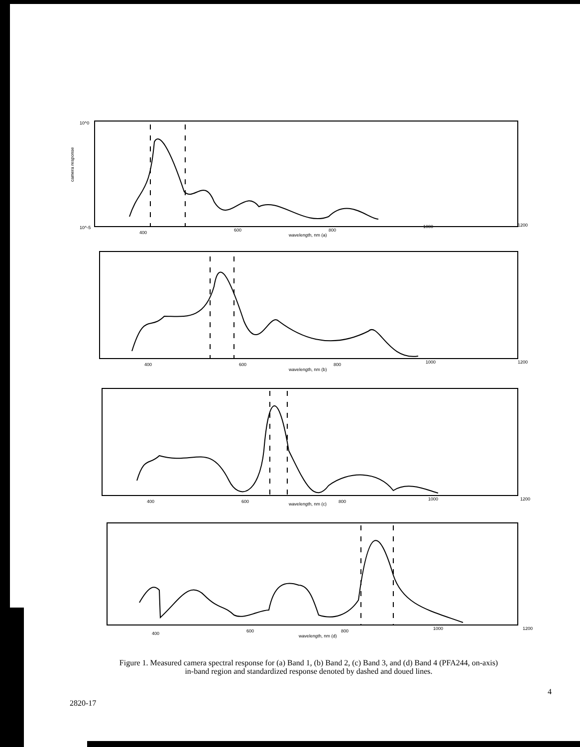10^0
10^-5
400
600
800
1000
1200
wavelength, nm (a)
camera response
400
600
800
1000
1200
wavelength, nm (b)
400
600
800
1000
1200
wavelength, nm (c)
400
600
800
1000
1200
wavelength, nm (d)
Figure 1. Measured camera spectral response for (a) Band 1, (b) Band 2, (c) Band 3, and (d) Band 4 (PFA244, on-axis)
in-band region and standardized response denoted by dashed and doued lines.
4
2820-17